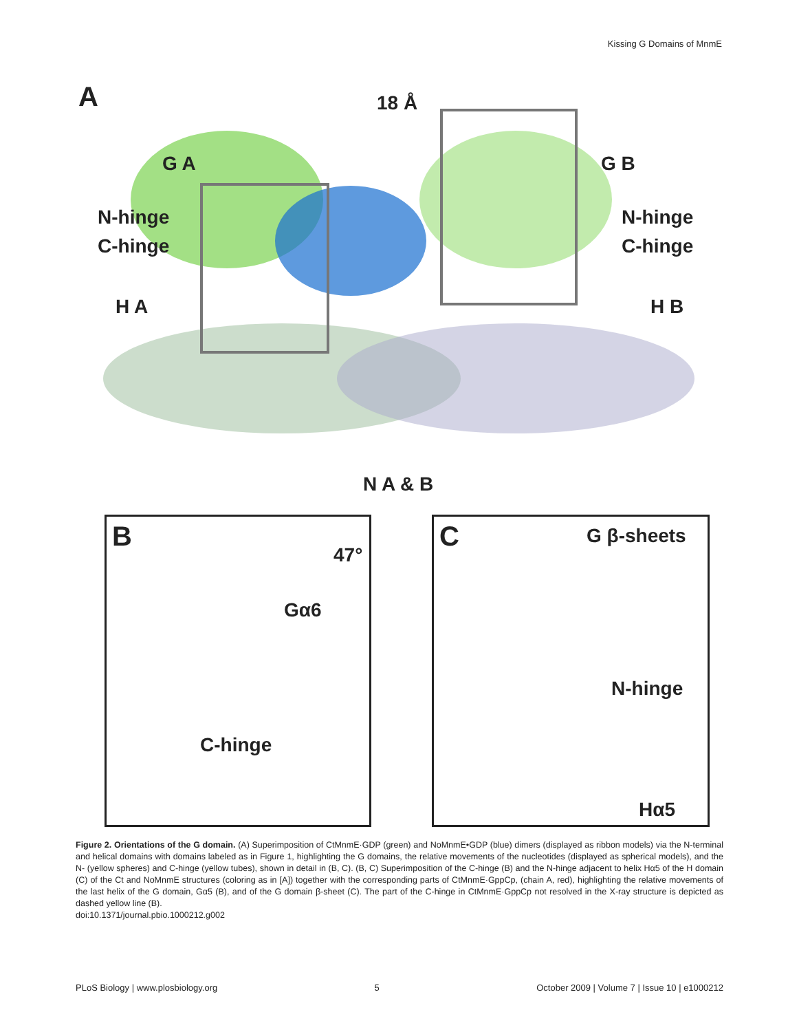Kissing G Domains of MnmE
A 18 Å
G A G B
N-hinge
C-hinge
N-hinge
C-hinge
H A H B
N A & B
B
47°
Gα6
C-hinge
C G β-sheets
N-hinge
Hα5
Figure 2. Orientations of the G domain. (A) Superimposition of CtMnmE·GDP (green) and NoMnmE•GDP (blue) dimers (displayed as ribbon models) via the N-terminal and helical domains with domains labeled as in Figure 1, highlighting the G domains, the relative movements of the nucleotides (displayed as spherical models), and the N- (yellow spheres) and C-hinge (yellow tubes), shown in detail in (B, C). (B, C) Superimposition of the C-hinge (B) and the N-hinge adjacent to helix Hα5 of the H domain (C) of the Ct and NoMnmE structures (coloring as in [A]) together with the corresponding parts of CtMnmE·GppCp, (chain A, red), highlighting the relative movements of the last helix of the G domain, Gα5 (B), and of the G domain β-sheet (C). The part of the C-hinge in CtMnmE·GppCp not resolved in the X-ray structure is depicted as dashed yellow line (B).
doi:10.1371/journal.pbio.1000212.g002
PLoS Biology | www.plosbiology.org 5 October 2009 | Volume 7 | Issue 10 | e1000212